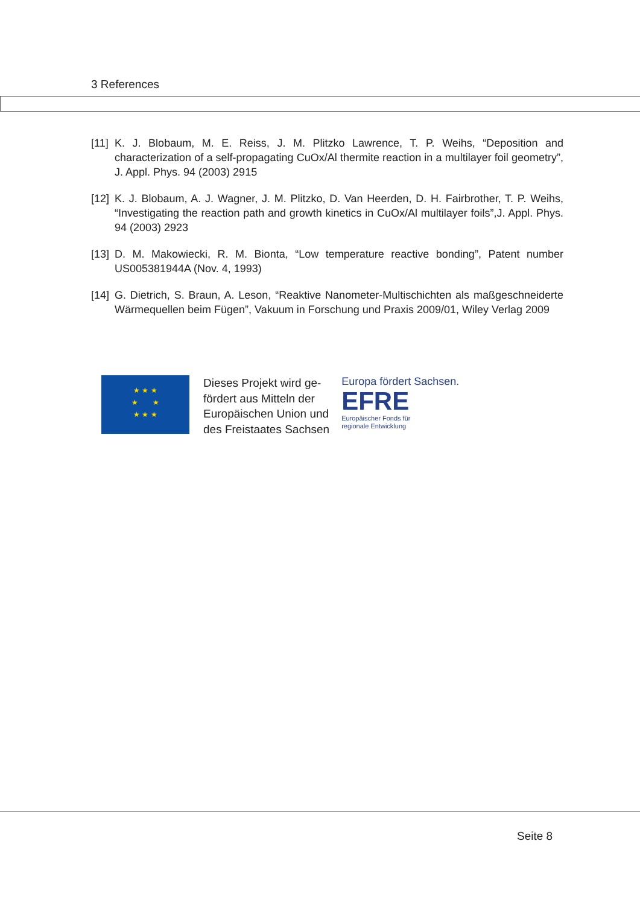3 References
[11] K. J. Blobaum, M. E. Reiss, J. M. Plitzko Lawrence, T. P. Weihs, “Deposition and characterization of a self-propagating CuOx/Al thermite reaction in a multilayer foil geometry”, J. Appl. Phys. 94 (2003) 2915
[12] K. J. Blobaum, A. J. Wagner, J. M. Plitzko, D. Van Heerden, D. H. Fairbrother, T. P. Weihs, “Investigating the reaction path and growth kinetics in CuOx/Al multilayer foils”,J. Appl. Phys. 94 (2003) 2923
[13] D. M. Makowiecki, R. M. Bionta, “Low temperature reactive bonding”, Patent number US005381944A (Nov. 4, 1993)
[14] G. Dietrich, S. Braun, A. Leson, “Reaktive Nanometer-Multischichten als maßgeschneiderte Wärmequellen beim Fügen”, Vakuum in Forschung und Praxis 2009/01, Wiley Verlag 2009
★ ★ ★
★ ★
★ ★ ★
Dieses Projekt wird ge-
fördert aus Mitteln der
Europäischen Union und
des Freistaates Sachsen
Europa fördert Sachsen.
EFRE
Europäischer Fonds für
regionale Entwicklung
Seite 8